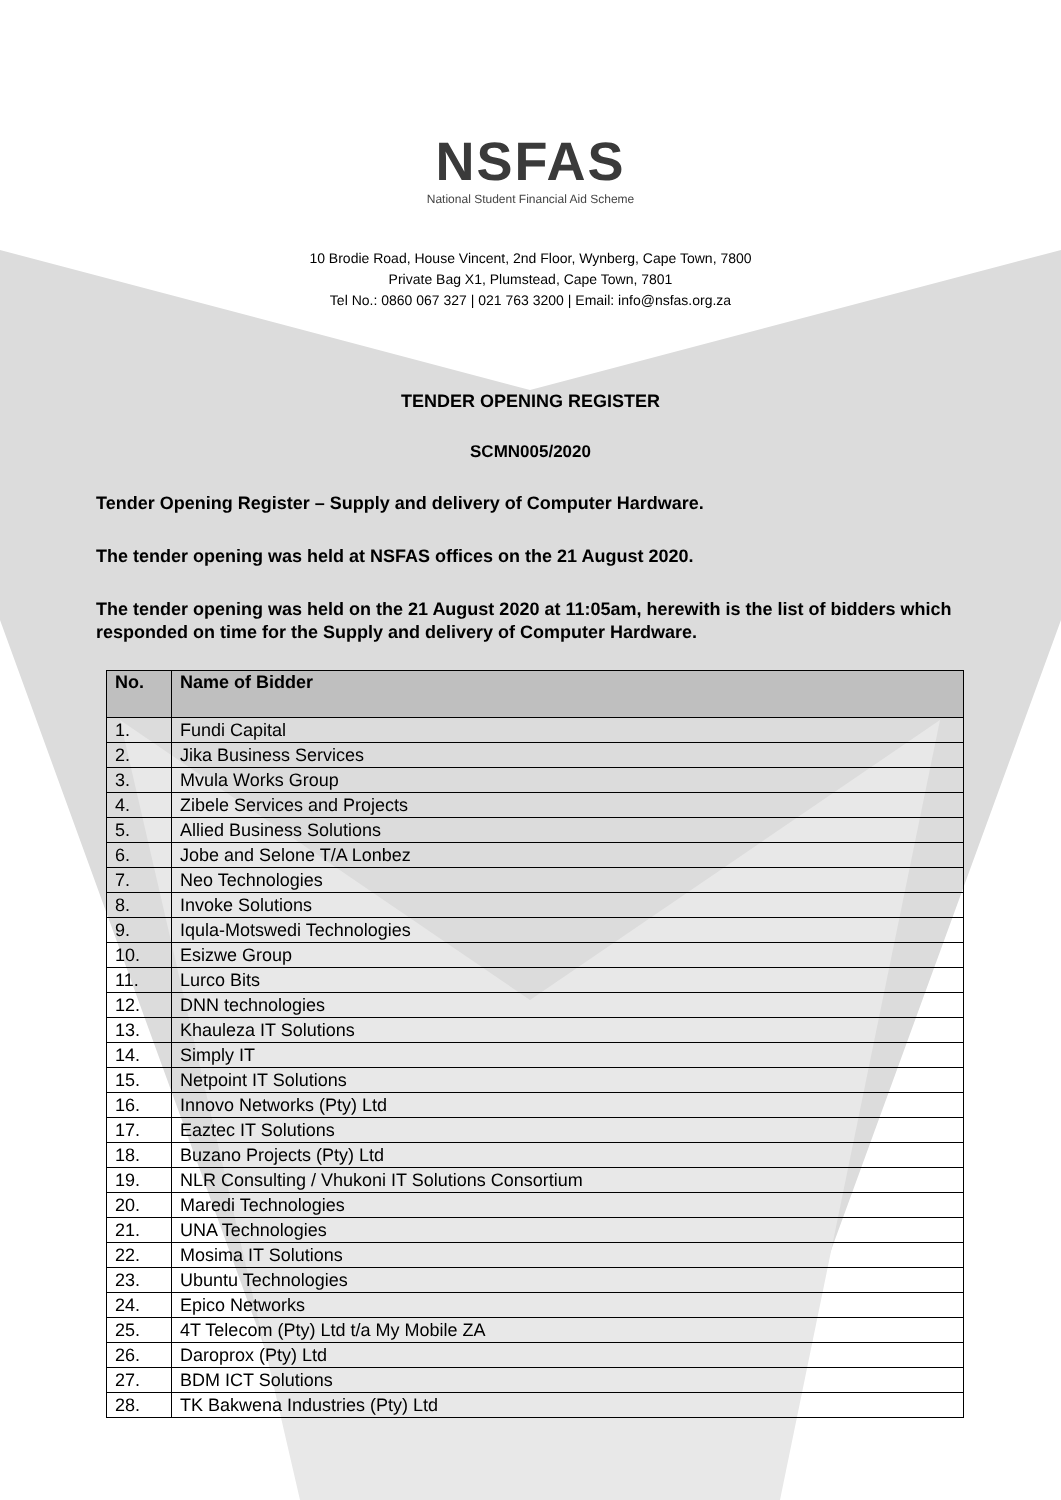NSFAS
National Student Financial Aid Scheme
10 Brodie Road, House Vincent, 2nd Floor, Wynberg, Cape Town, 7800
Private Bag X1, Plumstead, Cape Town, 7801
Tel No.: 0860 067 327 | 021 763 3200 | Email: info@nsfas.org.za
TENDER OPENING REGISTER
SCMN005/2020
Tender Opening Register – Supply and delivery of Computer Hardware.
The tender opening was held at NSFAS offices on the 21 August 2020.
The tender opening was held on the 21 August 2020 at 11:05am, herewith is the list of bidders which responded on time for the Supply and delivery of Computer Hardware.
| No. | Name of Bidder |
| --- | --- |
| 1. | Fundi Capital |
| 2. | Jika Business Services |
| 3. | Mvula Works Group |
| 4. | Zibele Services and Projects |
| 5. | Allied Business Solutions |
| 6. | Jobe and Selone T/A Lonbez |
| 7. | Neo Technologies |
| 8. | Invoke Solutions |
| 9. | Iqula-Motswedi Technologies |
| 10. | Esizwe Group |
| 11. | Lurco Bits |
| 12. | DNN technologies |
| 13. | Khauleza IT Solutions |
| 14. | Simply IT |
| 15. | Netpoint IT Solutions |
| 16. | Innovo Networks (Pty) Ltd |
| 17. | Eaztec IT Solutions |
| 18. | Buzano Projects (Pty) Ltd |
| 19. | NLR Consulting / Vhukoni IT Solutions Consortium |
| 20. | Maredi Technologies |
| 21. | UNA Technologies |
| 22. | Mosima IT Solutions |
| 23. | Ubuntu Technologies |
| 24. | Epico Networks |
| 25. | 4T Telecom (Pty) Ltd t/a My Mobile ZA |
| 26. | Daroprox (Pty) Ltd |
| 27. | BDM ICT Solutions |
| 28. | TK Bakwena Industries (Pty) Ltd |